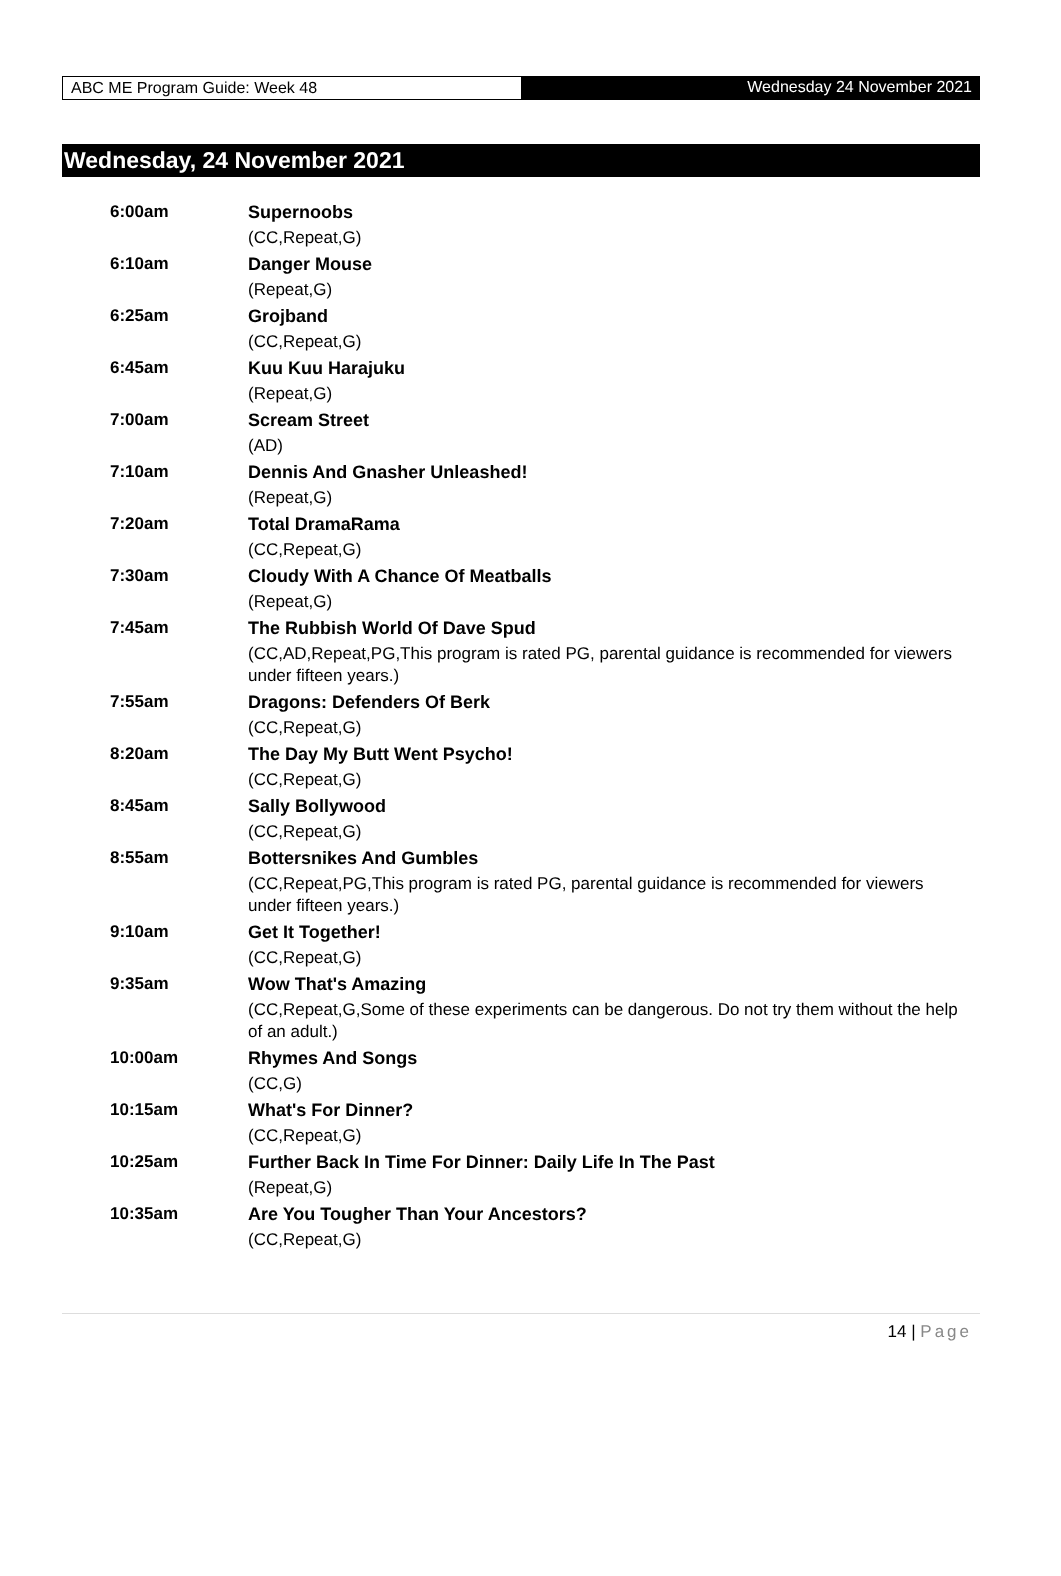ABC ME Program Guide: Week 48 Wednesday 24 November 2021
Wednesday, 24 November 2021
| 6:00am | Supernoobs |
| | (CC,Repeat,G) |
| 6:10am | Danger Mouse |
| | (Repeat,G) |
| 6:25am | Grojband |
| | (CC,Repeat,G) |
| 6:45am | Kuu Kuu Harajuku |
| | (Repeat,G) |
| 7:00am | Scream Street |
| | (AD) |
| 7:10am | Dennis And Gnasher Unleashed! |
| | (Repeat,G) |
| 7:20am | Total DramaRama |
| | (CC,Repeat,G) |
| 7:30am | Cloudy With A Chance Of Meatballs |
| | (Repeat,G) |
| 7:45am | The Rubbish World Of Dave Spud |
| | (CC,AD,Repeat,PG,This program is rated PG, parental guidance is recommended for viewers under fifteen years.) |
| 7:55am | Dragons: Defenders Of Berk |
| | (CC,Repeat,G) |
| 8:20am | The Day My Butt Went Psycho! |
| | (CC,Repeat,G) |
| 8:45am | Sally Bollywood |
| | (CC,Repeat,G) |
| 8:55am | Bottersnikes And Gumbles |
| | (CC,Repeat,PG,This program is rated PG, parental guidance is recommended for viewers under fifteen years.) |
| 9:10am | Get It Together! |
| | (CC,Repeat,G) |
| 9:35am | Wow That's Amazing |
| | (CC,Repeat,G,Some of these experiments can be dangerous. Do not try them without the help of an adult.) |
| 10:00am | Rhymes And Songs |
| | (CC,G) |
| 10:15am | What's For Dinner? |
| | (CC,Repeat,G) |
| 10:25am | Further Back In Time For Dinner: Daily Life In The Past |
| | (Repeat,G) |
| 10:35am | Are You Tougher Than Your Ancestors? |
| | (CC,Repeat,G) |
14 | Page